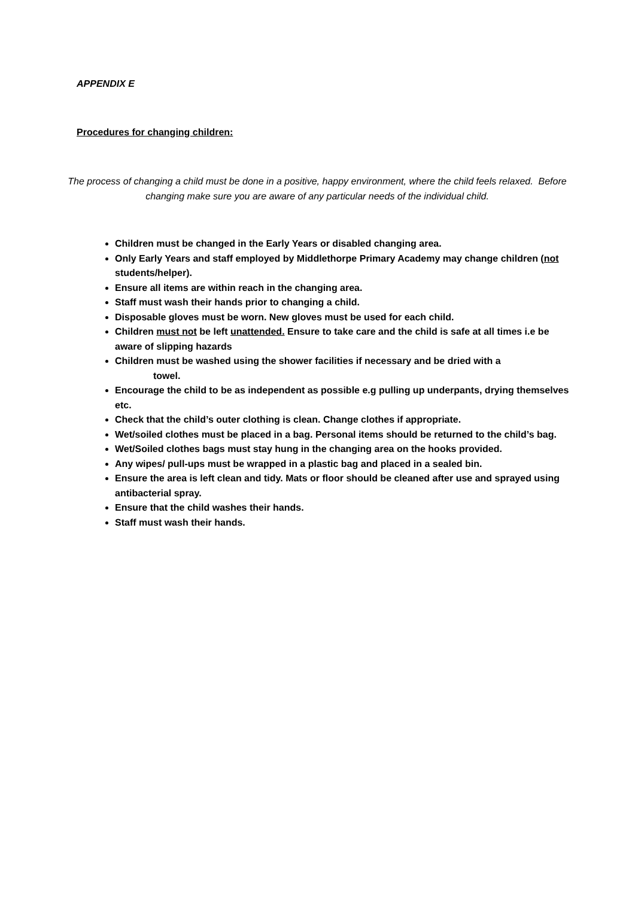APPENDIX E
Procedures for changing children:
The process of changing a child must be done in a positive, happy environment, where the child feels relaxed. Before changing make sure you are aware of any particular needs of the individual child.
Children must be changed in the Early Years or disabled changing area.
Only Early Years and staff employed by Middlethorpe Primary Academy may change children (not students/helper).
Ensure all items are within reach in the changing area.
Staff must wash their hands prior to changing a child.
Disposable gloves must be worn. New gloves must be used for each child.
Children must not be left unattended. Ensure to take care and the child is safe at all times i.e be aware of slipping hazards
Children must be washed using the shower facilities if necessary and be dried with a
towel.
Encourage the child to be as independent as possible e.g pulling up underpants, drying themselves etc.
Check that the child’s outer clothing is clean. Change clothes if appropriate.
Wet/soiled clothes must be placed in a bag. Personal items should be returned to the child’s bag.
Wet/Soiled clothes bags must stay hung in the changing area on the hooks provided.
Any wipes/ pull-ups must be wrapped in a plastic bag and placed in a sealed bin.
Ensure the area is left clean and tidy. Mats or floor should be cleaned after use and sprayed using antibacterial spray.
Ensure that the child washes their hands.
Staff must wash their hands.